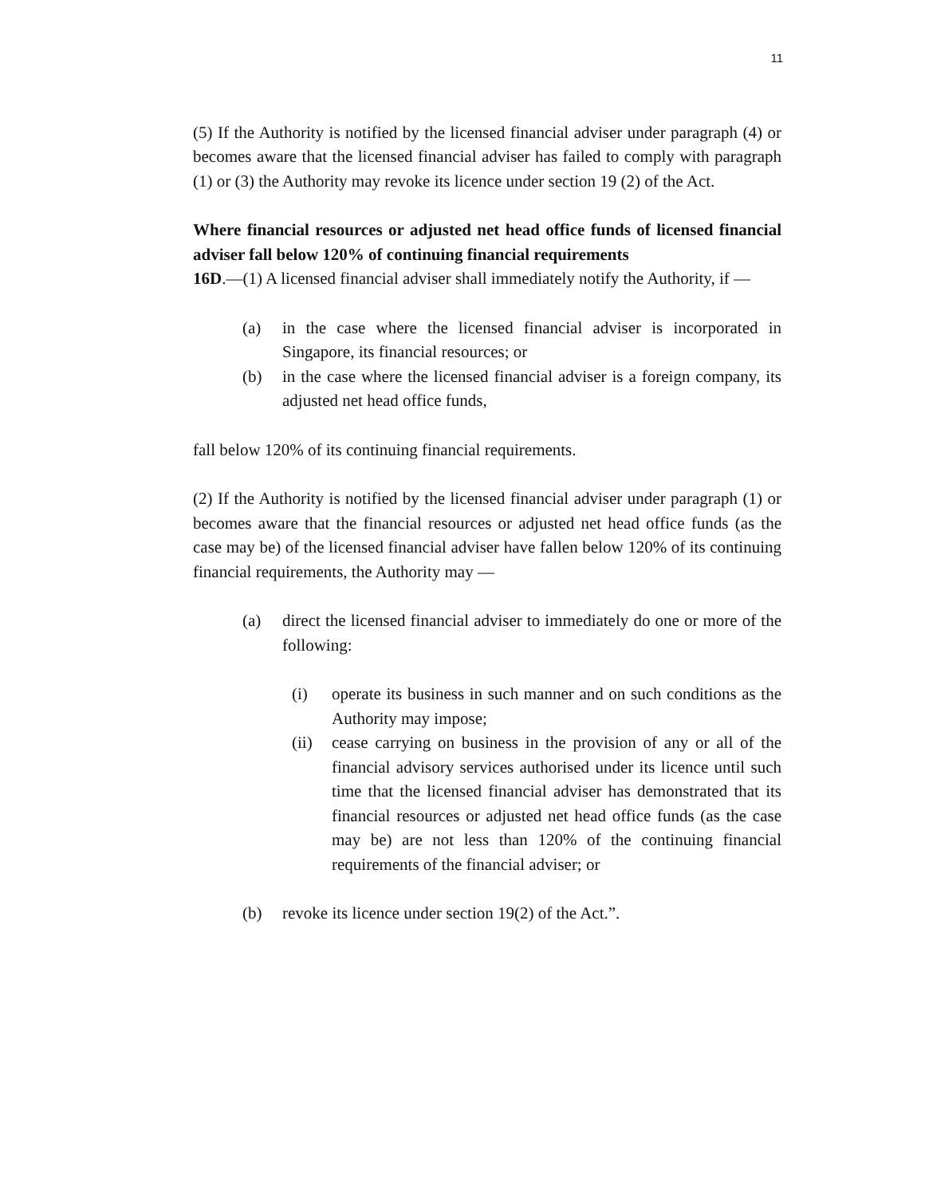11
(5) If the Authority is notified by the licensed financial adviser under paragraph (4) or becomes aware that the licensed financial adviser has failed to comply with paragraph (1) or (3) the Authority may revoke its licence under section 19 (2) of the Act.
Where financial resources or adjusted net head office funds of licensed financial adviser fall below 120% of continuing financial requirements
16D.—(1) A licensed financial adviser shall immediately notify the Authority, if —
(a) in the case where the licensed financial adviser is incorporated in Singapore, its financial resources; or
(b) in the case where the licensed financial adviser is a foreign company, its adjusted net head office funds,
fall below 120% of its continuing financial requirements.
(2) If the Authority is notified by the licensed financial adviser under paragraph (1) or becomes aware that the financial resources or adjusted net head office funds (as the case may be) of the licensed financial adviser have fallen below 120% of its continuing financial requirements, the Authority may —
(a) direct the licensed financial adviser to immediately do one or more of the following:
(i) operate its business in such manner and on such conditions as the Authority may impose;
(ii) cease carrying on business in the provision of any or all of the financial advisory services authorised under its licence until such time that the licensed financial adviser has demonstrated that its financial resources or adjusted net head office funds (as the case may be) are not less than 120% of the continuing financial requirements of the financial adviser; or
(b) revoke its licence under section 19(2) of the Act.”.